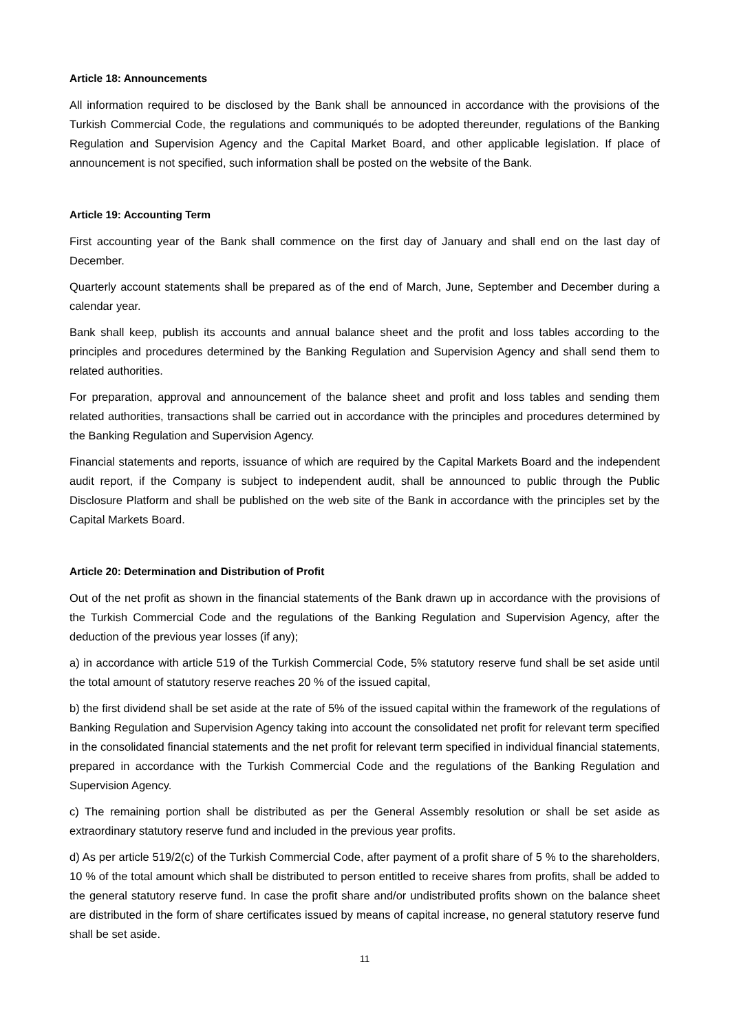Article 18: Announcements
All information required to be disclosed by the Bank shall be announced in accordance with the provisions of the Turkish Commercial Code, the regulations and communiqués to be adopted thereunder, regulations of the Banking Regulation and Supervision Agency and the Capital Market Board, and other applicable legislation. If place of announcement is not specified, such information shall be posted on the website of the Bank.
Article 19: Accounting Term
First accounting year of the Bank shall commence on the first day of January and shall end on the last day of December.
Quarterly account statements shall be prepared as of the end of March, June, September and December during a calendar year.
Bank shall keep, publish its accounts and annual balance sheet and the profit and loss tables according to the principles and procedures determined by the Banking Regulation and Supervision Agency and shall send them to related authorities.
For preparation, approval and announcement of the balance sheet and profit and loss tables and sending them related authorities, transactions shall be carried out in accordance with the principles and procedures determined by the Banking Regulation and Supervision Agency.
Financial statements and reports, issuance of which are required by the Capital Markets Board and the independent audit report, if the Company is subject to independent audit, shall be announced to public through the Public Disclosure Platform and shall be published on the web site of the Bank in accordance with the principles set by the Capital Markets Board.
Article 20: Determination and Distribution of Profit
Out of the net profit as shown in the financial statements of the Bank drawn up in accordance with the provisions of the Turkish Commercial Code and the regulations of the Banking Regulation and Supervision Agency, after the deduction of the previous year losses (if any);
a) in accordance with article 519 of the Turkish Commercial Code, 5% statutory reserve fund shall be set aside until the total amount of statutory reserve reaches 20 % of the issued capital,
b) the first dividend shall be set aside at the rate of 5% of the issued capital within the framework of the regulations of Banking Regulation and Supervision Agency taking into account the consolidated net profit for relevant term specified in the consolidated financial statements and the net profit for relevant term specified in individual financial statements, prepared in accordance with the Turkish Commercial Code and the regulations of the Banking Regulation and Supervision Agency.
c) The remaining portion shall be distributed as per the General Assembly resolution or shall be set aside as extraordinary statutory reserve fund and included in the previous year profits.
d) As per article 519/2(c) of the Turkish Commercial Code, after payment of a profit share of 5 % to the shareholders, 10 % of the total amount which shall be distributed to person entitled to receive shares from profits, shall be added to the general statutory reserve fund. In case the profit share and/or undistributed profits shown on the balance sheet are distributed in the form of share certificates issued by means of capital increase, no general statutory reserve fund shall be set aside.
11